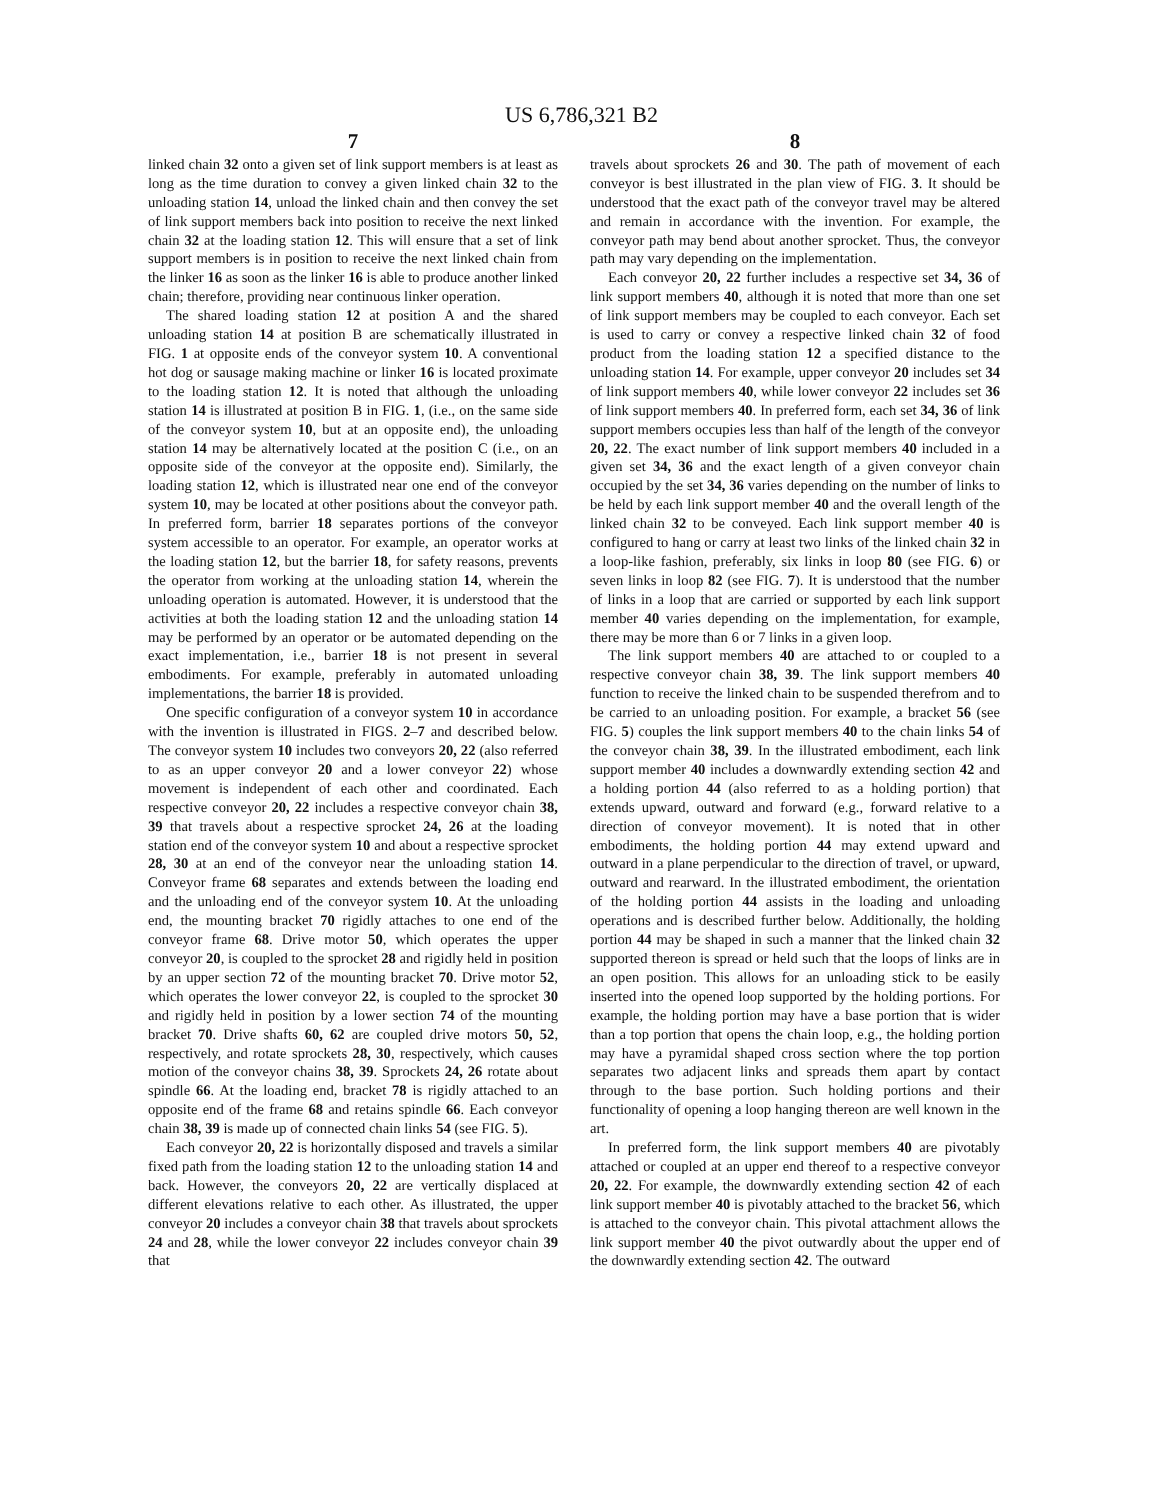US 6,786,321 B2
7
linked chain 32 onto a given set of link support members is at least as long as the time duration to convey a given linked chain 32 to the unloading station 14, unload the linked chain and then convey the set of link support members back into position to receive the next linked chain 32 at the loading station 12. This will ensure that a set of link support members is in position to receive the next linked chain from the linker 16 as soon as the linker 16 is able to produce another linked chain; therefore, providing near continuous linker operation.
The shared loading station 12 at position A and the shared unloading station 14 at position B are schematically illustrated in FIG. 1 at opposite ends of the conveyor system 10. A conventional hot dog or sausage making machine or linker 16 is located proximate to the loading station 12. It is noted that although the unloading station 14 is illustrated at position B in FIG. 1, (i.e., on the same side of the conveyor system 10, but at an opposite end), the unloading station 14 may be alternatively located at the position C (i.e., on an opposite side of the conveyor at the opposite end). Similarly, the loading station 12, which is illustrated near one end of the conveyor system 10, may be located at other positions about the conveyor path. In preferred form, barrier 18 separates portions of the conveyor system accessible to an operator. For example, an operator works at the loading station 12, but the barrier 18, for safety reasons, prevents the operator from working at the unloading station 14, wherein the unloading operation is automated. However, it is understood that the activities at both the loading station 12 and the unloading station 14 may be performed by an operator or be automated depending on the exact implementation, i.e., barrier 18 is not present in several embodiments. For example, preferably in automated unloading implementations, the barrier 18 is provided.
One specific configuration of a conveyor system 10 in accordance with the invention is illustrated in FIGS. 2–7 and described below. The conveyor system 10 includes two conveyors 20, 22 (also referred to as an upper conveyor 20 and a lower conveyor 22) whose movement is independent of each other and coordinated. Each respective conveyor 20, 22 includes a respective conveyor chain 38, 39 that travels about a respective sprocket 24, 26 at the loading station end of the conveyor system 10 and about a respective sprocket 28, 30 at an end of the conveyor near the unloading station 14. Conveyor frame 68 separates and extends between the loading end and the unloading end of the conveyor system 10. At the unloading end, the mounting bracket 70 rigidly attaches to one end of the conveyor frame 68. Drive motor 50, which operates the upper conveyor 20, is coupled to the sprocket 28 and rigidly held in position by an upper section 72 of the mounting bracket 70. Drive motor 52, which operates the lower conveyor 22, is coupled to the sprocket 30 and rigidly held in position by a lower section 74 of the mounting bracket 70. Drive shafts 60, 62 are coupled drive motors 50, 52, respectively, and rotate sprockets 28, 30, respectively, which causes motion of the conveyor chains 38, 39. Sprockets 24, 26 rotate about spindle 66. At the loading end, bracket 78 is rigidly attached to an opposite end of the frame 68 and retains spindle 66. Each conveyor chain 38, 39 is made up of connected chain links 54 (see FIG. 5).
Each conveyor 20, 22 is horizontally disposed and travels a similar fixed path from the loading station 12 to the unloading station 14 and back. However, the conveyors 20, 22 are vertically displaced at different elevations relative to each other. As illustrated, the upper conveyor 20 includes a conveyor chain 38 that travels about sprockets 24 and 28, while the lower conveyor 22 includes conveyor chain 39 that
8
travels about sprockets 26 and 30. The path of movement of each conveyor is best illustrated in the plan view of FIG. 3. It should be understood that the exact path of the conveyor travel may be altered and remain in accordance with the invention. For example, the conveyor path may bend about another sprocket. Thus, the conveyor path may vary depending on the implementation.
Each conveyor 20, 22 further includes a respective set 34, 36 of link support members 40, although it is noted that more than one set of link support members may be coupled to each conveyor. Each set is used to carry or convey a respective linked chain 32 of food product from the loading station 12 a specified distance to the unloading station 14. For example, upper conveyor 20 includes set 34 of link support members 40, while lower conveyor 22 includes set 36 of link support members 40. In preferred form, each set 34, 36 of link support members occupies less than half of the length of the conveyor 20, 22. The exact number of link support members 40 included in a given set 34, 36 and the exact length of a given conveyor chain occupied by the set 34, 36 varies depending on the number of links to be held by each link support member 40 and the overall length of the linked chain 32 to be conveyed. Each link support member 40 is configured to hang or carry at least two links of the linked chain 32 in a loop-like fashion, preferably, six links in loop 80 (see FIG. 6) or seven links in loop 82 (see FIG. 7). It is understood that the number of links in a loop that are carried or supported by each link support member 40 varies depending on the implementation, for example, there may be more than 6 or 7 links in a given loop.
The link support members 40 are attached to or coupled to a respective conveyor chain 38, 39. The link support members 40 function to receive the linked chain to be suspended therefrom and to be carried to an unloading position. For example, a bracket 56 (see FIG. 5) couples the link support members 40 to the chain links 54 of the conveyor chain 38, 39. In the illustrated embodiment, each link support member 40 includes a downwardly extending section 42 and a holding portion 44 (also referred to as a holding portion) that extends upward, outward and forward (e.g., forward relative to a direction of conveyor movement). It is noted that in other embodiments, the holding portion 44 may extend upward and outward in a plane perpendicular to the direction of travel, or upward, outward and rearward. In the illustrated embodiment, the orientation of the holding portion 44 assists in the loading and unloading operations and is described further below. Additionally, the holding portion 44 may be shaped in such a manner that the linked chain 32 supported thereon is spread or held such that the loops of links are in an open position. This allows for an unloading stick to be easily inserted into the opened loop supported by the holding portions. For example, the holding portion may have a base portion that is wider than a top portion that opens the chain loop, e.g., the holding portion may have a pyramidal shaped cross section where the top portion separates two adjacent links and spreads them apart by contact through to the base portion. Such holding portions and their functionality of opening a loop hanging thereon are well known in the art.
In preferred form, the link support members 40 are pivotably attached or coupled at an upper end thereof to a respective conveyor 20, 22. For example, the downwardly extending section 42 of each link support member 40 is pivotably attached to the bracket 56, which is attached to the conveyor chain. This pivotal attachment allows the link support member 40 the pivot outwardly about the upper end of the downwardly extending section 42. The outward